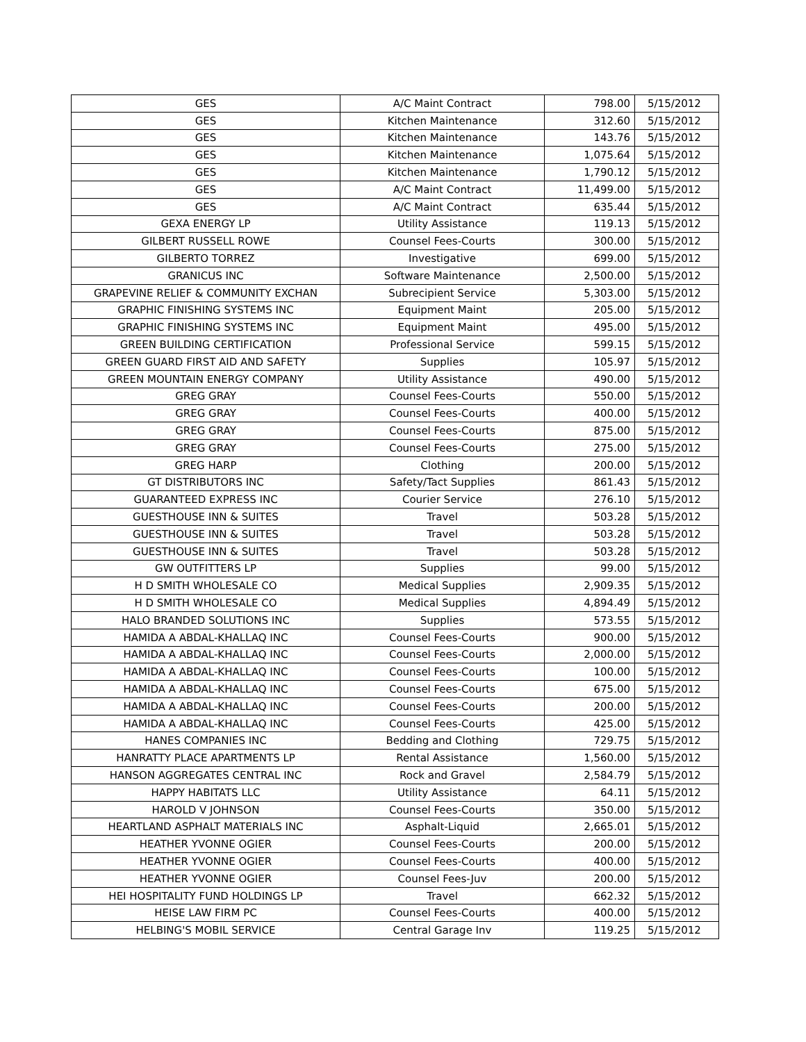| GES | A/C Maint Contract | 798.00 | 5/15/2012 |
| GES | Kitchen Maintenance | 312.60 | 5/15/2012 |
| GES | Kitchen Maintenance | 143.76 | 5/15/2012 |
| GES | Kitchen Maintenance | 1,075.64 | 5/15/2012 |
| GES | Kitchen Maintenance | 1,790.12 | 5/15/2012 |
| GES | A/C Maint Contract | 11,499.00 | 5/15/2012 |
| GES | A/C Maint Contract | 635.44 | 5/15/2012 |
| GEXA ENERGY LP | Utility Assistance | 119.13 | 5/15/2012 |
| GILBERT RUSSELL ROWE | Counsel Fees-Courts | 300.00 | 5/15/2012 |
| GILBERTO TORREZ | Investigative | 699.00 | 5/15/2012 |
| GRANICUS INC | Software Maintenance | 2,500.00 | 5/15/2012 |
| GRAPEVINE RELIEF & COMMUNITY EXCHAN | Subrecipient Service | 5,303.00 | 5/15/2012 |
| GRAPHIC FINISHING SYSTEMS INC | Equipment Maint | 205.00 | 5/15/2012 |
| GRAPHIC FINISHING SYSTEMS INC | Equipment Maint | 495.00 | 5/15/2012 |
| GREEN BUILDING CERTIFICATION | Professional Service | 599.15 | 5/15/2012 |
| GREEN GUARD FIRST AID AND SAFETY | Supplies | 105.97 | 5/15/2012 |
| GREEN MOUNTAIN ENERGY COMPANY | Utility Assistance | 490.00 | 5/15/2012 |
| GREG GRAY | Counsel Fees-Courts | 550.00 | 5/15/2012 |
| GREG GRAY | Counsel Fees-Courts | 400.00 | 5/15/2012 |
| GREG GRAY | Counsel Fees-Courts | 875.00 | 5/15/2012 |
| GREG GRAY | Counsel Fees-Courts | 275.00 | 5/15/2012 |
| GREG HARP | Clothing | 200.00 | 5/15/2012 |
| GT DISTRIBUTORS INC | Safety/Tact Supplies | 861.43 | 5/15/2012 |
| GUARANTEED EXPRESS INC | Courier Service | 276.10 | 5/15/2012 |
| GUESTHOUSE INN & SUITES | Travel | 503.28 | 5/15/2012 |
| GUESTHOUSE INN & SUITES | Travel | 503.28 | 5/15/2012 |
| GUESTHOUSE INN & SUITES | Travel | 503.28 | 5/15/2012 |
| GW OUTFITTERS LP | Supplies | 99.00 | 5/15/2012 |
| H D SMITH WHOLESALE CO | Medical Supplies | 2,909.35 | 5/15/2012 |
| H D SMITH WHOLESALE CO | Medical Supplies | 4,894.49 | 5/15/2012 |
| HALO BRANDED SOLUTIONS INC | Supplies | 573.55 | 5/15/2012 |
| HAMIDA A ABDAL-KHALLAQ INC | Counsel Fees-Courts | 900.00 | 5/15/2012 |
| HAMIDA A ABDAL-KHALLAQ INC | Counsel Fees-Courts | 2,000.00 | 5/15/2012 |
| HAMIDA A ABDAL-KHALLAQ INC | Counsel Fees-Courts | 100.00 | 5/15/2012 |
| HAMIDA A ABDAL-KHALLAQ INC | Counsel Fees-Courts | 675.00 | 5/15/2012 |
| HAMIDA A ABDAL-KHALLAQ INC | Counsel Fees-Courts | 200.00 | 5/15/2012 |
| HAMIDA A ABDAL-KHALLAQ INC | Counsel Fees-Courts | 425.00 | 5/15/2012 |
| HANES COMPANIES INC | Bedding and Clothing | 729.75 | 5/15/2012 |
| HANRATTY PLACE APARTMENTS LP | Rental Assistance | 1,560.00 | 5/15/2012 |
| HANSON AGGREGATES CENTRAL INC | Rock and Gravel | 2,584.79 | 5/15/2012 |
| HAPPY HABITATS LLC | Utility Assistance | 64.11 | 5/15/2012 |
| HAROLD V JOHNSON | Counsel Fees-Courts | 350.00 | 5/15/2012 |
| HEARTLAND ASPHALT MATERIALS INC | Asphalt-Liquid | 2,665.01 | 5/15/2012 |
| HEATHER YVONNE OGIER | Counsel Fees-Courts | 200.00 | 5/15/2012 |
| HEATHER YVONNE OGIER | Counsel Fees-Courts | 400.00 | 5/15/2012 |
| HEATHER YVONNE OGIER | Counsel Fees-Juv | 200.00 | 5/15/2012 |
| HEI HOSPITALITY FUND HOLDINGS LP | Travel | 662.32 | 5/15/2012 |
| HEISE LAW FIRM PC | Counsel Fees-Courts | 400.00 | 5/15/2012 |
| HELBING'S MOBIL SERVICE | Central Garage Inv | 119.25 | 5/15/2012 |